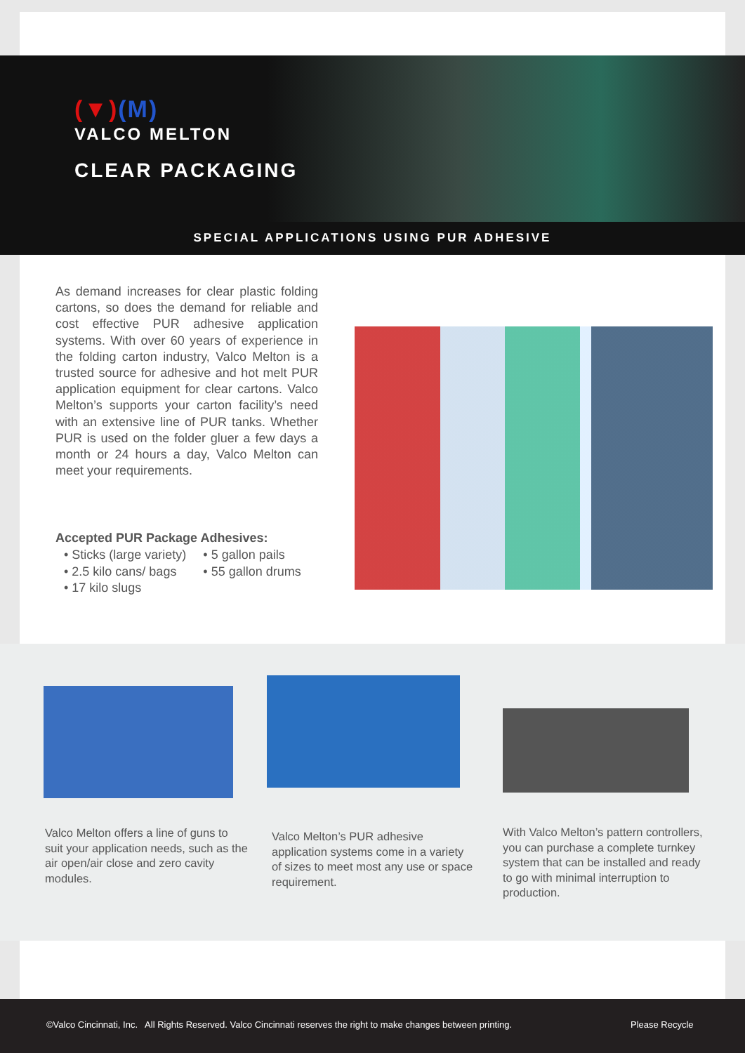(▼)(M)
VALCO MELTON
CLEAR PACKAGING
SPECIAL APPLICATIONS USING PUR ADHESIVE
As demand increases for clear plastic folding cartons, so does the demand for reliable and cost effective PUR adhesive application systems. With over 60 years of experience in the folding carton industry, Valco Melton is a trusted source for adhesive and hot melt PUR application equipment for clear cartons. Valco Melton’s supports your carton facility’s need with an extensive line of PUR tanks. Whether PUR is used on the folder gluer a few days a month or 24 hours a day, Valco Melton can meet your requirements.
Accepted PUR Package Adhesives:
• Sticks (large variety)
• 2.5 kilo cans/ bags
• 17 kilo slugs
• 5 gallon pails
• 55 gallon drums
Valco Melton offers a line of guns to suit your application needs, such as the air open/air close and zero cavity modules.
Valco Melton’s PUR adhesive application systems come in a variety of sizes to meet most any use or space requirement.
With Valco Melton’s pattern controllers, you can purchase a complete turnkey system that can be installed and ready to go with minimal interruption to production.
©Valco Cincinnati, Inc. All Rights Reserved. Valco Cincinnati reserves the right to make changes between printing. Please Recycle